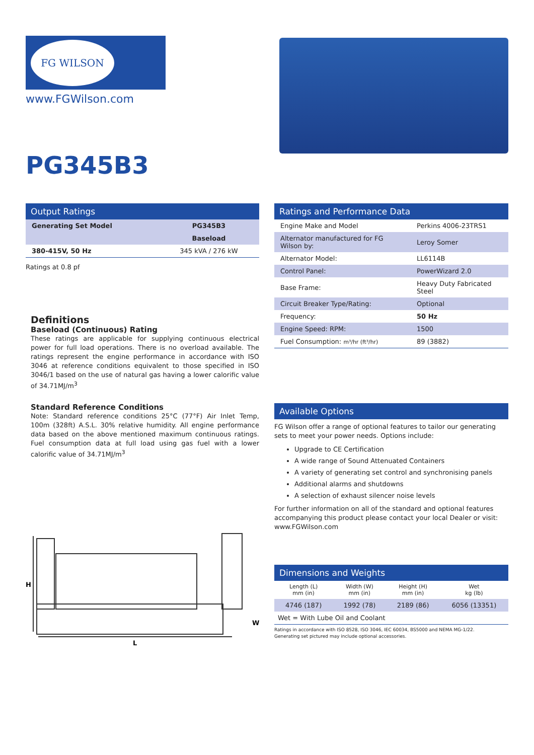FG WILSON
www.FGWilson.com
PG345B3
Output Ratings
| Generating Set Model | PG345B3 |
| --- | --- |
| | Baseload |
| 380-415V, 50 Hz | 345 kVA / 276 kW |
Ratings at 0.8 pf
Definitions
Baseload (Continuous) Rating
These ratings are applicable for supplying continuous electrical power for full load operations. There is no overload available. The ratings represent the engine performance in accordance with ISO 3046 at reference conditions equivalent to those specified in ISO 3046/1 based on the use of natural gas having a lower calorific value of 34.71MJ/m<sup>3</sup>
Standard Reference Conditions
Note: Standard reference conditions 25°C (77°F) Air Inlet Temp, 100m (328ft) A.S.L. 30% relative humidity. All engine performance data based on the above mentioned maximum continuous ratings. Fuel consumption data at full load using gas fuel with a lower calorific value of 34.71MJ/m<sup>3</sup>
H
L
W
Ratings and Performance Data
| Engine Make and Model | Perkins 4006-23TRS1 |
| Alternator manufactured for FG Wilson by: | Leroy Somer |
| Alternator Model: | LL6114B |
| Control Panel: | PowerWizard 2.0 |
| Base Frame: | Heavy Duty Fabricated Steel |
| Circuit Breaker Type/Rating: | Optional |
| Frequency: | 50 Hz |
| Engine Speed: RPM: | 1500 |
| Fuel Consumption: m³/hr (ft³/hr) | 89 (3882) |
Available Options
FG Wilson offer a range of optional features to tailor our generating sets to meet your power needs. Options include:
Upgrade to CE Certification
A wide range of Sound Attenuated Containers
A variety of generating set control and synchronising panels
Additional alarms and shutdowns
A selection of exhaust silencer noise levels
For further information on all of the standard and optional features accompanying this product please contact your local Dealer or visit: www.FGWilson.com
Dimensions and Weights
| Length (L) mm (in) | Width (W) mm (in) | Height (H) mm (in) | Wet kg (lb) |
| 4746 (187) | 1992 (78) | 2189 (86) | 6056 (13351) |
| Wet = With Lube Oil and Coolant | | | |
Ratings in accordance with ISO 8528, ISO 3046, IEC 60034, BS5000 and NEMA MG-1/22.
Generating set pictured may include optional accessories.